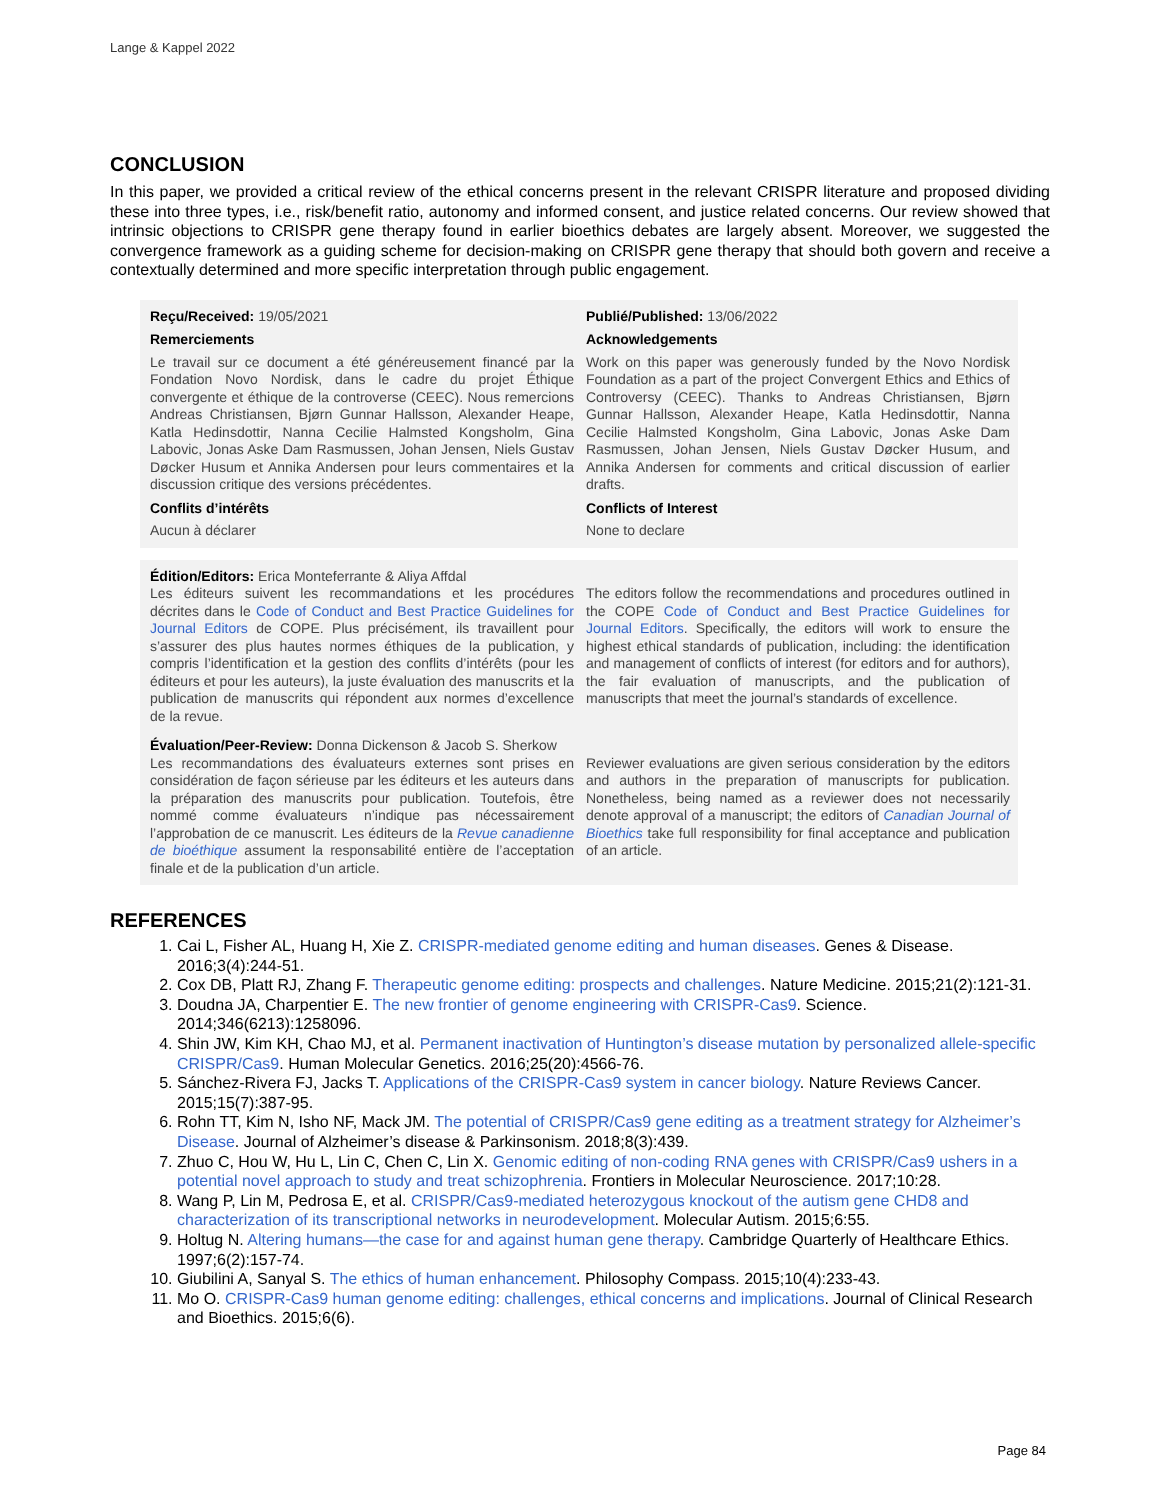Lange & Kappel 2022
CONCLUSION
In this paper, we provided a critical review of the ethical concerns present in the relevant CRISPR literature and proposed dividing these into three types, i.e., risk/benefit ratio, autonomy and informed consent, and justice related concerns. Our review showed that intrinsic objections to CRISPR gene therapy found in earlier bioethics debates are largely absent. Moreover, we suggested the convergence framework as a guiding scheme for decision-making on CRISPR gene therapy that should both govern and receive a contextually determined and more specific interpretation through public engagement.
Reçu/Received: 19/05/2021 Publié/Published: 13/06/2022
Remerciements
Le travail sur ce document a été généreusement financé par la Fondation Novo Nordisk, dans le cadre du projet Éthique convergente et éthique de la controverse (CEEC). Nous remercions Andreas Christiansen, Bjørn Gunnar Hallsson, Alexander Heape, Katla Hedinsdottir, Nanna Cecilie Halmsted Kongsholm, Gina Labovic, Jonas Aske Dam Rasmussen, Johan Jensen, Niels Gustav Døcker Husum et Annika Andersen pour leurs commentaires et la discussion critique des versions précédentes.
Acknowledgements
Work on this paper was generously funded by the Novo Nordisk Foundation as a part of the project Convergent Ethics and Ethics of Controversy (CEEC). Thanks to Andreas Christiansen, Bjørn Gunnar Hallsson, Alexander Heape, Katla Hedinsdottir, Nanna Cecilie Halmsted Kongsholm, Gina Labovic, Jonas Aske Dam Rasmussen, Johan Jensen, Niels Gustav Døcker Husum, and Annika Andersen for comments and critical discussion of earlier drafts.
Conflits d’intérêts
Aucun à déclarer
Conflicts of Interest
None to declare
Édition/Editors: Erica Monteferrante & Aliya Affdal
Les éditeurs suivent les recommandations et les procédures décrites dans le Code of Conduct and Best Practice Guidelines for Journal Editors de COPE. Plus précisément, ils travaillent pour s’assurer des plus hautes normes éthiques de la publication, y compris l’identification et la gestion des conflits d’intérêts (pour les éditeurs et pour les auteurs), la juste évaluation des manuscrits et la publication de manuscrits qui répondent aux normes d’excellence de la revue.
The editors follow the recommendations and procedures outlined in the COPE Code of Conduct and Best Practice Guidelines for Journal Editors. Specifically, the editors will work to ensure the highest ethical standards of publication, including: the identification and management of conflicts of interest (for editors and for authors), the fair evaluation of manuscripts, and the publication of manuscripts that meet the journal’s standards of excellence.
Évaluation/Peer-Review: Donna Dickenson & Jacob S. Sherkow
Les recommandations des évaluateurs externes sont prises en considération de façon sérieuse par les éditeurs et les auteurs dans la préparation des manuscrits pour publication. Toutefois, être nommé comme évaluateurs n’indique pas nécessairement l’approbation de ce manuscrit. Les éditeurs de la Revue canadienne de bioéthique assument la responsabilité entière de l’acceptation finale et de la publication d’un article.
Reviewer evaluations are given serious consideration by the editors and authors in the preparation of manuscripts for publication. Nonetheless, being named as a reviewer does not necessarily denote approval of a manuscript; the editors of Canadian Journal of Bioethics take full responsibility for final acceptance and publication of an article.
REFERENCES
1. Cai L, Fisher AL, Huang H, Xie Z. CRISPR-mediated genome editing and human diseases. Genes & Disease. 2016;3(4):244-51.
2. Cox DB, Platt RJ, Zhang F. Therapeutic genome editing: prospects and challenges. Nature Medicine. 2015;21(2):121-31.
3. Doudna JA, Charpentier E. The new frontier of genome engineering with CRISPR-Cas9. Science. 2014;346(6213):1258096.
4. Shin JW, Kim KH, Chao MJ, et al. Permanent inactivation of Huntington’s disease mutation by personalized allele-specific CRISPR/Cas9. Human Molecular Genetics. 2016;25(20):4566-76.
5. Sánchez-Rivera FJ, Jacks T. Applications of the CRISPR-Cas9 system in cancer biology. Nature Reviews Cancer. 2015;15(7):387-95.
6. Rohn TT, Kim N, Isho NF, Mack JM. The potential of CRISPR/Cas9 gene editing as a treatment strategy for Alzheimer’s Disease. Journal of Alzheimer’s disease & Parkinsonism. 2018;8(3):439.
7. Zhuo C, Hou W, Hu L, Lin C, Chen C, Lin X. Genomic editing of non-coding RNA genes with CRISPR/Cas9 ushers in a potential novel approach to study and treat schizophrenia. Frontiers in Molecular Neuroscience. 2017;10:28.
8. Wang P, Lin M, Pedrosa E, et al. CRISPR/Cas9-mediated heterozygous knockout of the autism gene CHD8 and characterization of its transcriptional networks in neurodevelopment. Molecular Autism. 2015;6:55.
9. Holtug N. Altering humans—the case for and against human gene therapy. Cambridge Quarterly of Healthcare Ethics. 1997;6(2):157-74.
10. Giubilini A, Sanyal S. The ethics of human enhancement. Philosophy Compass. 2015;10(4):233-43.
11. Mo O. CRISPR-Cas9 human genome editing: challenges, ethical concerns and implications. Journal of Clinical Research and Bioethics. 2015;6(6).
Page 84